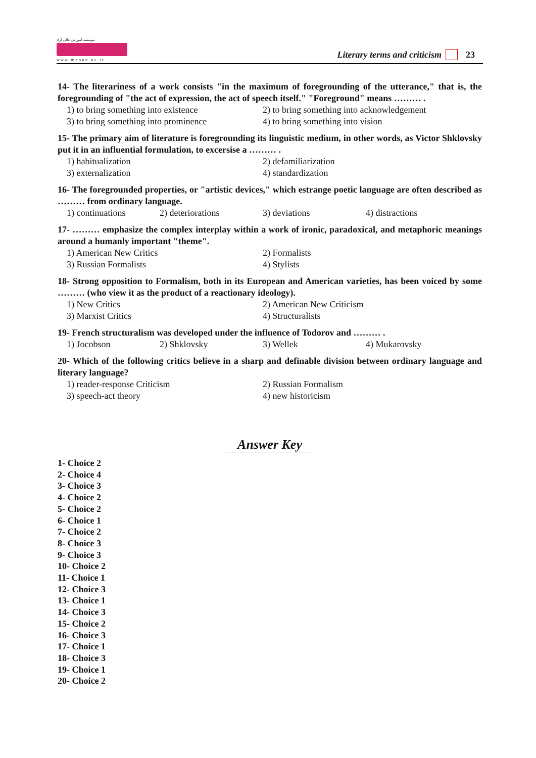موسسه آموزش عالی آزاد
w w w . m a h a n . a c . i r
Literary terms and criticism 23
14- The literariness of a work consists "in the maximum of foregrounding of the utterance," that is, the foregrounding of "the act of expression, the act of speech itself." "Foreground" means ……… .
1) to bring something into existence
2) to bring something into acknowledgement
3) to bring something into prominence
4) to bring something into vision
15- The primary aim of literature is foregrounding its linguistic medium, in other words, as Victor Shklovsky put it in an influential formulation, to excersise a ……… .
1) habitualization
2) defamiliarization
3) externalization
4) standardization
16- The foregrounded properties, or "artistic devices," which estrange poetic language are often described as ……… from ordinary language.
1) continuations
2) deteriorations
3) deviations
4) distractions
17- ……… emphasize the complex interplay within a work of ironic, paradoxical, and metaphoric meanings around a humanly important "theme".
1) American New Critics
2) Formalists
3) Russian Formalists
4) Stylists
18- Strong opposition to Formalism, both in its European and American varieties, has been voiced by some ……… (who view it as the product of a reactionary ideology).
1) New Critics
2) American New Criticism
3) Marxist Critics
4) Structuralists
19- French structuralism was developed under the influence of Todorov and ……… .
1) Jocobson
2) Shklovsky
3) Wellek
4) Mukarovsky
20- Which of the following critics believe in a sharp and definable division between ordinary language and literary language?
1) reader-response Criticism
2) Russian Formalism
3) speech-act theory
4) new historicism
Answer Key
1- Choice 2
2- Choice 4
3- Choice 3
4- Choice 2
5- Choice 2
6- Choice 1
7- Choice 2
8- Choice 3
9- Choice 3
10- Choice 2
11- Choice 1
12- Choice 3
13- Choice 1
14- Choice 3
15- Choice 2
16- Choice 3
17- Choice 1
18- Choice 3
19- Choice 1
20- Choice 2